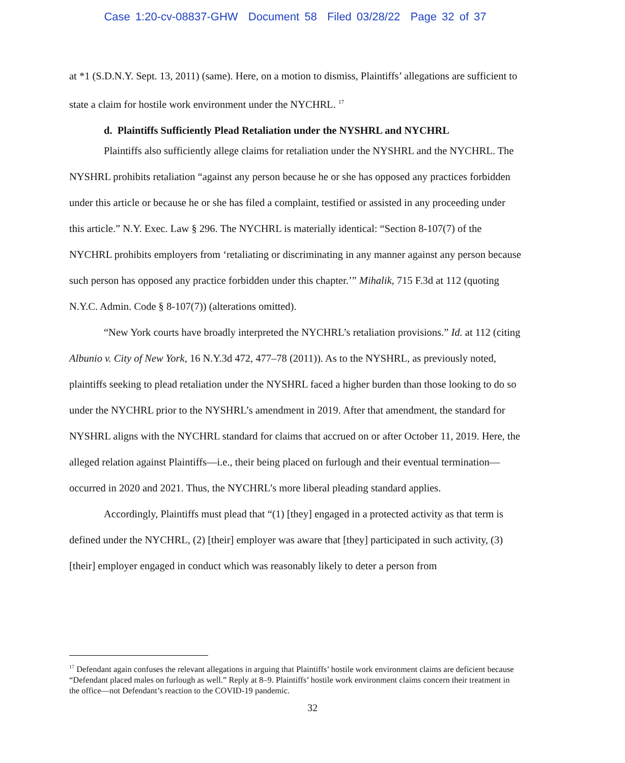Case 1:20-cv-08837-GHW Document 58 Filed 03/28/22 Page 32 of 37
at *1 (S.D.N.Y. Sept. 13, 2011) (same). Here, on a motion to dismiss, Plaintiffs’ allegations are sufficient to state a claim for hostile work environment under the NYCHRL. <sup>17</sup>
d. Plaintiffs Sufficiently Plead Retaliation under the NYSHRL and NYCHRL
Plaintiffs also sufficiently allege claims for retaliation under the NYSHRL and the NYCHRL. The NYSHRL prohibits retaliation “against any person because he or she has opposed any practices forbidden under this article or because he or she has filed a complaint, testified or assisted in any proceeding under this article.” N.Y. Exec. Law § 296. The NYCHRL is materially identical: “Section 8-107(7) of the NYCHRL prohibits employers from ‘retaliating or discriminating in any manner against any person because such person has opposed any practice forbidden under this chapter.’” Mihalik, 715 F.3d at 112 (quoting N.Y.C. Admin. Code § 8-107(7)) (alterations omitted).
“New York courts have broadly interpreted the NYCHRL’s retaliation provisions.” Id. at 112 (citing Albunio v. City of New York, 16 N.Y.3d 472, 477–78 (2011)). As to the NYSHRL, as previously noted, plaintiffs seeking to plead retaliation under the NYSHRL faced a higher burden than those looking to do so under the NYCHRL prior to the NYSHRL’s amendment in 2019. After that amendment, the standard for NYSHRL aligns with the NYCHRL standard for claims that accrued on or after October 11, 2019. Here, the alleged relation against Plaintiffs—i.e., their being placed on furlough and their eventual termination—occurred in 2020 and 2021. Thus, the NYCHRL’s more liberal pleading standard applies.
Accordingly, Plaintiffs must plead that “(1) [they] engaged in a protected activity as that term is defined under the NYCHRL, (2) [their] employer was aware that [they] participated in such activity, (3) [their] employer engaged in conduct which was reasonably likely to deter a person from
<sup>17</sup> Defendant again confuses the relevant allegations in arguing that Plaintiffs’ hostile work environment claims are deficient because “Defendant placed males on furlough as well.” Reply at 8–9. Plaintiffs’ hostile work environment claims concern their treatment in the office—not Defendant’s reaction to the COVID-19 pandemic.
32